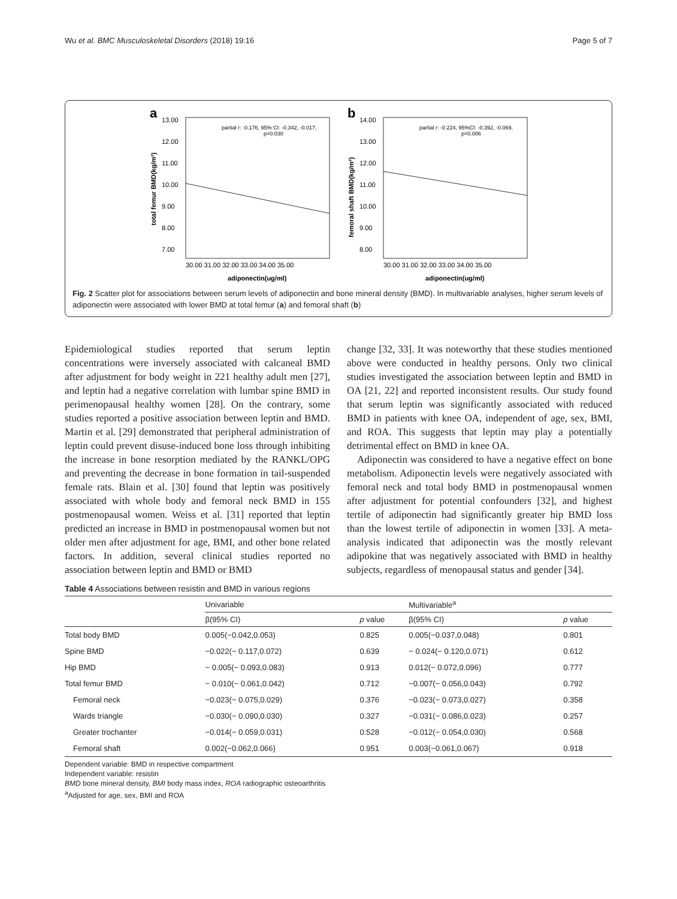Wu et al. BMC Musculoskeletal Disorders (2018) 19:16 Page 5 of 7
a
partial r: -0.176, 95% CI: -0.342, -0.017,
p=0.030
13.00
12.00
11.00
10.00
9.00
8.00
7.00
30.00 31.00 32.00 33.00 34.00 35.00
adiponectin(ug/ml)
total femur BMD(kg/m²)
b
partial r: -0.224, 95%CI: -0.392, -0.069,
p=0.006
14.00
13.00
12.00
11.00
10.00
9.00
8.00
30.00 31.00 32.00 33.00 34.00 35.00
adiponectin(ug/ml)
femoral shaft BMD(kg/m²)
Fig. 2 Scatter plot for associations between serum levels of adiponectin and bone mineral density (BMD). In multivariable analyses, higher serum levels of adiponectin were associated with lower BMD at total femur (a) and femoral shaft (b)
Epidemiological studies reported that serum leptin concentrations were inversely associated with calcaneal BMD after adjustment for body weight in 221 healthy adult men [27], and leptin had a negative correlation with lumbar spine BMD in perimenopausal healthy women [28]. On the contrary, some studies reported a positive association between leptin and BMD. Martin et al. [29] demonstrated that peripheral administration of leptin could prevent disuse-induced bone loss through inhibiting the increase in bone resorption mediated by the RANKL/OPG and preventing the decrease in bone formation in tail-suspended female rats. Blain et al. [30] found that leptin was positively associated with whole body and femoral neck BMD in 155 postmenopausal women. Weiss et al. [31] reported that leptin predicted an increase in BMD in postmenopausal women but not older men after adjustment for age, BMI, and other bone related factors. In addition, several clinical studies reported no association between leptin and BMD or BMD
change [32, 33]. It was noteworthy that these studies mentioned above were conducted in healthy persons. Only two clinical studies investigated the association between leptin and BMD in OA [21, 22] and reported inconsistent results. Our study found that serum leptin was significantly associated with reduced BMD in patients with knee OA, independent of age, sex, BMI, and ROA. This suggests that leptin may play a potentially detrimental effect on BMD in knee OA.
Adiponectin was considered to have a negative effect on bone metabolism. Adiponectin levels were negatively associated with femoral neck and total body BMD in postmenopausal women after adjustment for potential confounders [32], and highest tertile of adiponectin had significantly greater hip BMD loss than the lowest tertile of adiponectin in women [33]. A meta-analysis indicated that adiponectin was the mostly relevant adipokine that was negatively associated with BMD in healthy subjects, regardless of menopausal status and gender [34].
Table 4 Associations between resistin and BMD in various regions
| | Univariable | | Multivariable<sup>a</sup> | |
| --- | --- | --- | --- | --- |
| | β(95% CI) | p value | β(95% CI) | p value |
| Total body BMD | 0.005(−0.042,0.053) | 0.825 | 0.005(−0.037,0.048) | 0.801 |
| Spine BMD | −0.022(− 0.117,0.072) | 0.639 | − 0.024(− 0.120,0.071) | 0.612 |
| Hip BMD | − 0.005(− 0.093,0.083) | 0.913 | 0.012(− 0.072,0.096) | 0.777 |
| Total femur BMD | − 0.010(− 0.061,0.042) | 0.712 | −0.007(− 0.056,0.043) | 0.792 |
| Femoral neck | −0.023(− 0.075,0.029) | 0.376 | −0.023(− 0.073,0.027) | 0.358 |
| Wards triangle | −0.030(− 0.090,0.030) | 0.327 | −0.031(− 0.086,0.023) | 0.257 |
| Greater trochanter | −0.014(− 0.059,0.031) | 0.528 | −0.012(− 0.054,0.030) | 0.568 |
| Femoral shaft | 0.002(−0.062,0.066) | 0.951 | 0.003(−0.061,0.067) | 0.918 |
Dependent variable: BMD in respective compartment
Independent variable: resistin
BMD bone mineral density, BMI body mass index, ROA radiographic osteoarthritis
<sup>a</sup> Adjusted for age, sex, BMI and ROA